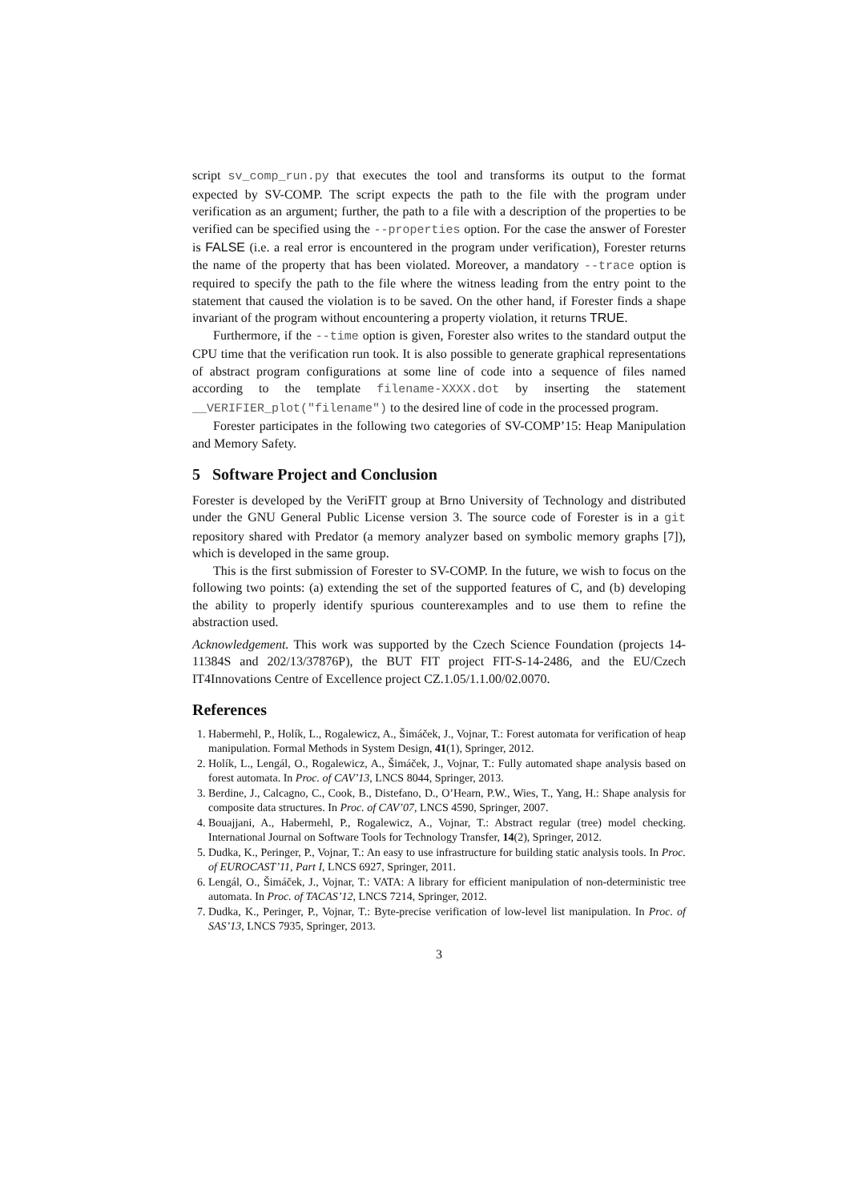script sv_comp_run.py that executes the tool and transforms its output to the format expected by SV-COMP. The script expects the path to the file with the program under verification as an argument; further, the path to a file with a description of the properties to be verified can be specified using the --properties option. For the case the answer of Forester is FALSE (i.e. a real error is encountered in the program under verification), Forester returns the name of the property that has been violated. Moreover, a mandatory --trace option is required to specify the path to the file where the witness leading from the entry point to the statement that caused the violation is to be saved. On the other hand, if Forester finds a shape invariant of the program without encountering a property violation, it returns TRUE.
Furthermore, if the --time option is given, Forester also writes to the standard output the CPU time that the verification run took. It is also possible to generate graphical representations of abstract program configurations at some line of code into a sequence of files named according to the template filename-XXXX.dot by inserting the statement __VERIFIER_plot("filename") to the desired line of code in the processed program.
Forester participates in the following two categories of SV-COMP’15: Heap Manipulation and Memory Safety.
5 Software Project and Conclusion
Forester is developed by the VeriFIT group at Brno University of Technology and distributed under the GNU General Public License version 3. The source code of Forester is in a git repository shared with Predator (a memory analyzer based on symbolic memory graphs [7]), which is developed in the same group.
This is the first submission of Forester to SV-COMP. In the future, we wish to focus on the following two points: (a) extending the set of the supported features of C, and (b) developing the ability to properly identify spurious counterexamples and to use them to refine the abstraction used.
Acknowledgement. This work was supported by the Czech Science Foundation (projects 14-11384S and 202/13/37876P), the BUT FIT project FIT-S-14-2486, and the EU/Czech IT4Innovations Centre of Excellence project CZ.1.05/1.1.00/02.0070.
References
1. Habermehl, P., Holík, L., Rogalewicz, A., Šimáček, J., Vojnar, T.: Forest automata for verification of heap manipulation. Formal Methods in System Design, 41(1), Springer, 2012.
2. Holík, L., Lengál, O., Rogalewicz, A., Šimáček, J., Vojnar, T.: Fully automated shape analysis based on forest automata. In Proc. of CAV’13, LNCS 8044, Springer, 2013.
3. Berdine, J., Calcagno, C., Cook, B., Distefano, D., O’Hearn, P.W., Wies, T., Yang, H.: Shape analysis for composite data structures. In Proc. of CAV’07, LNCS 4590, Springer, 2007.
4. Bouajjani, A., Habermehl, P., Rogalewicz, A., Vojnar, T.: Abstract regular (tree) model checking. International Journal on Software Tools for Technology Transfer, 14(2), Springer, 2012.
5. Dudka, K., Peringer, P., Vojnar, T.: An easy to use infrastructure for building static analysis tools. In Proc. of EUROCAST’11, Part I, LNCS 6927, Springer, 2011.
6. Lengál, O., Šimáček, J., Vojnar, T.: VATA: A library for efficient manipulation of non-deterministic tree automata. In Proc. of TACAS’12, LNCS 7214, Springer, 2012.
7. Dudka, K., Peringer, P., Vojnar, T.: Byte-precise verification of low-level list manipulation. In Proc. of SAS’13, LNCS 7935, Springer, 2013.
3